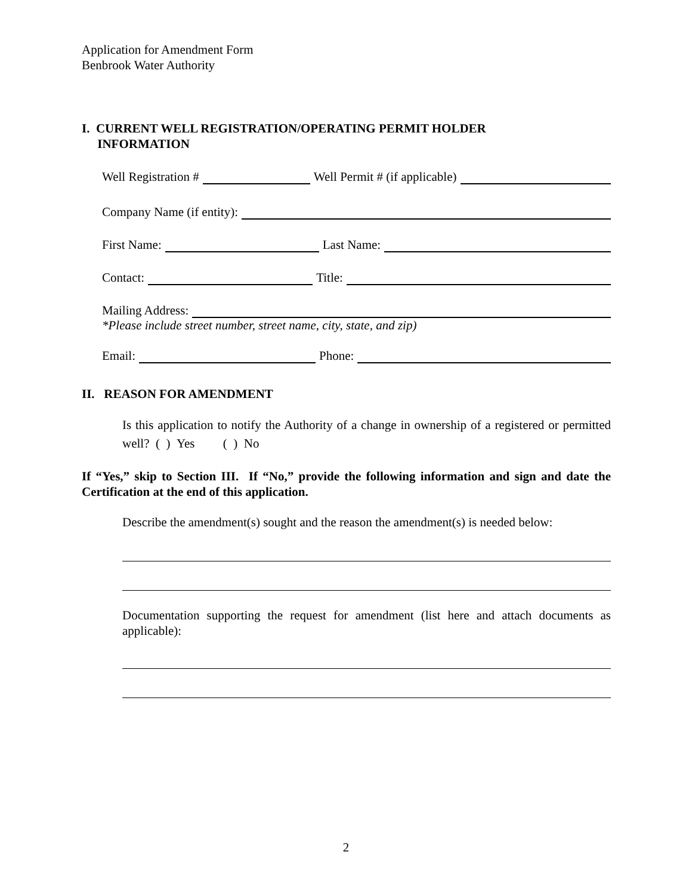Application for Amendment Form
Benbrook Water Authority
I. CURRENT WELL REGISTRATION/OPERATING PERMIT HOLDER
INFORMATION
Well Registration # Well Permit # (if applicable)
Company Name (if entity):
First Name: Last Name:
Contact: Title:
Mailing Address:
*Please include street number, street name, city, state, and zip)
Email: Phone:
II. REASON FOR AMENDMENT
Is this application to notify the Authority of a change in ownership of a registered or permitted well? ( ) Yes ( ) No
If “Yes,” skip to Section III. If “No,” provide the following information and sign and date the Certification at the end of this application.
Describe the amendment(s) sought and the reason the amendment(s) is needed below:
Documentation supporting the request for amendment (list here and attach documents as applicable):
2